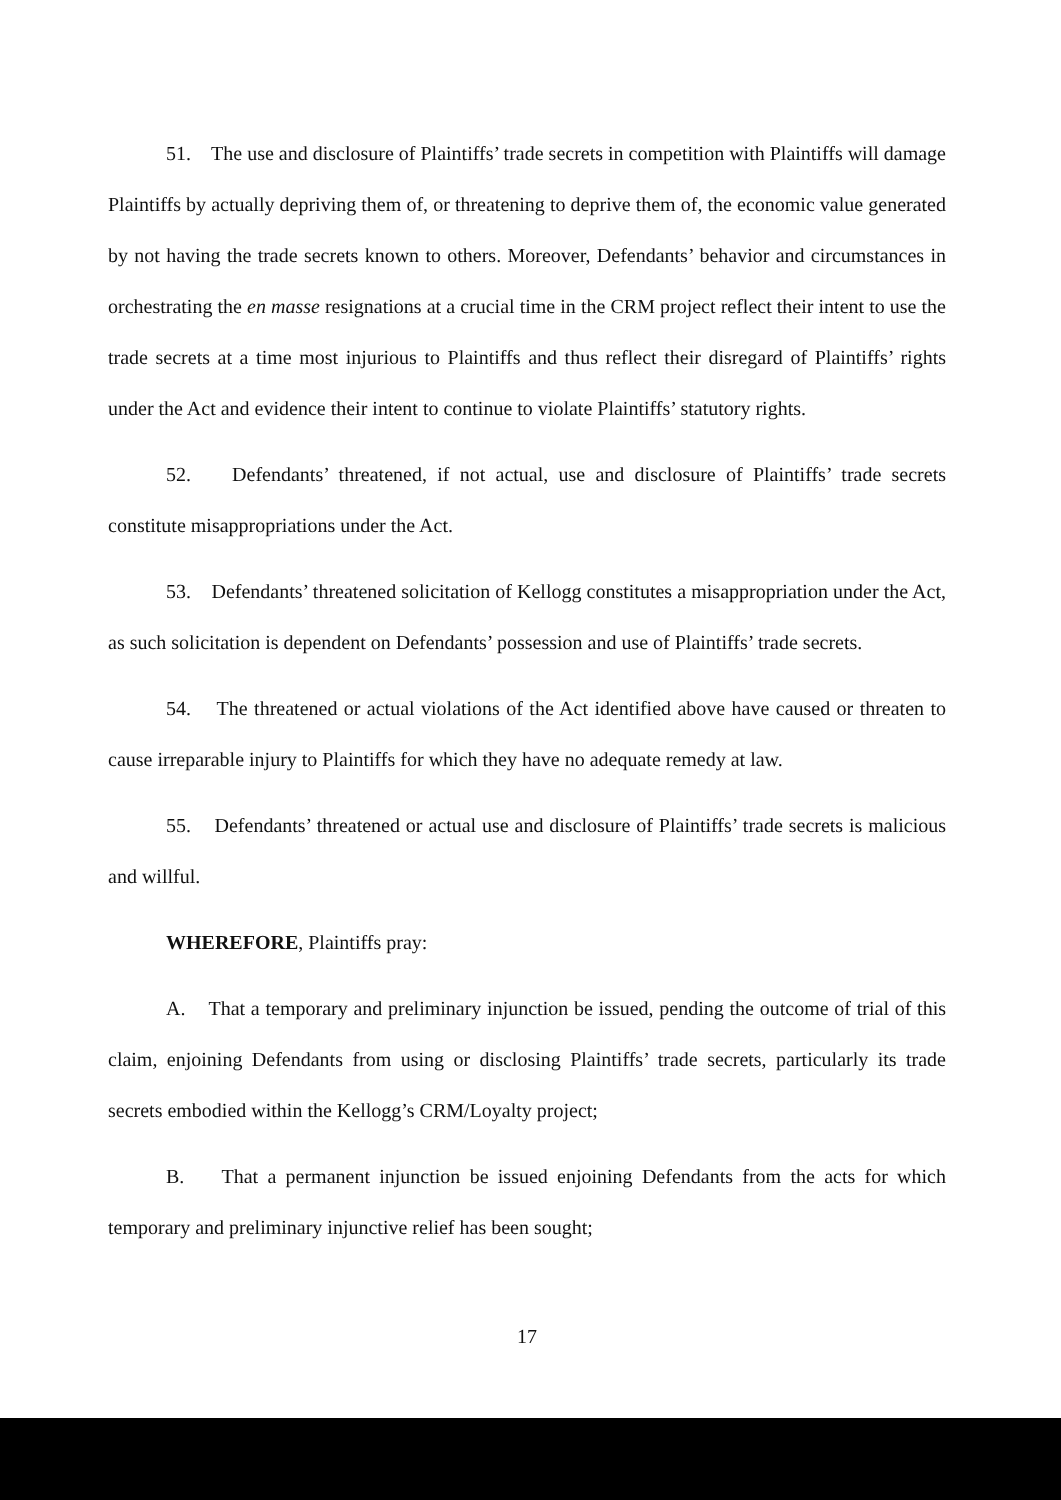51. The use and disclosure of Plaintiffs’ trade secrets in competition with Plaintiffs will damage Plaintiffs by actually depriving them of, or threatening to deprive them of, the economic value generated by not having the trade secrets known to others. Moreover, Defendants’ behavior and circumstances in orchestrating the en masse resignations at a crucial time in the CRM project reflect their intent to use the trade secrets at a time most injurious to Plaintiffs and thus reflect their disregard of Plaintiffs’ rights under the Act and evidence their intent to continue to violate Plaintiffs’ statutory rights.
52. Defendants’ threatened, if not actual, use and disclosure of Plaintiffs’ trade secrets constitute misappropriations under the Act.
53. Defendants’ threatened solicitation of Kellogg constitutes a misappropriation under the Act, as such solicitation is dependent on Defendants’ possession and use of Plaintiffs’ trade secrets.
54. The threatened or actual violations of the Act identified above have caused or threaten to cause irreparable injury to Plaintiffs for which they have no adequate remedy at law.
55. Defendants’ threatened or actual use and disclosure of Plaintiffs’ trade secrets is malicious and willful.
WHEREFORE, Plaintiffs pray:
A. That a temporary and preliminary injunction be issued, pending the outcome of trial of this claim, enjoining Defendants from using or disclosing Plaintiffs’ trade secrets, particularly its trade secrets embodied within the Kellogg’s CRM/Loyalty project;
B. That a permanent injunction be issued enjoining Defendants from the acts for which temporary and preliminary injunctive relief has been sought;
17